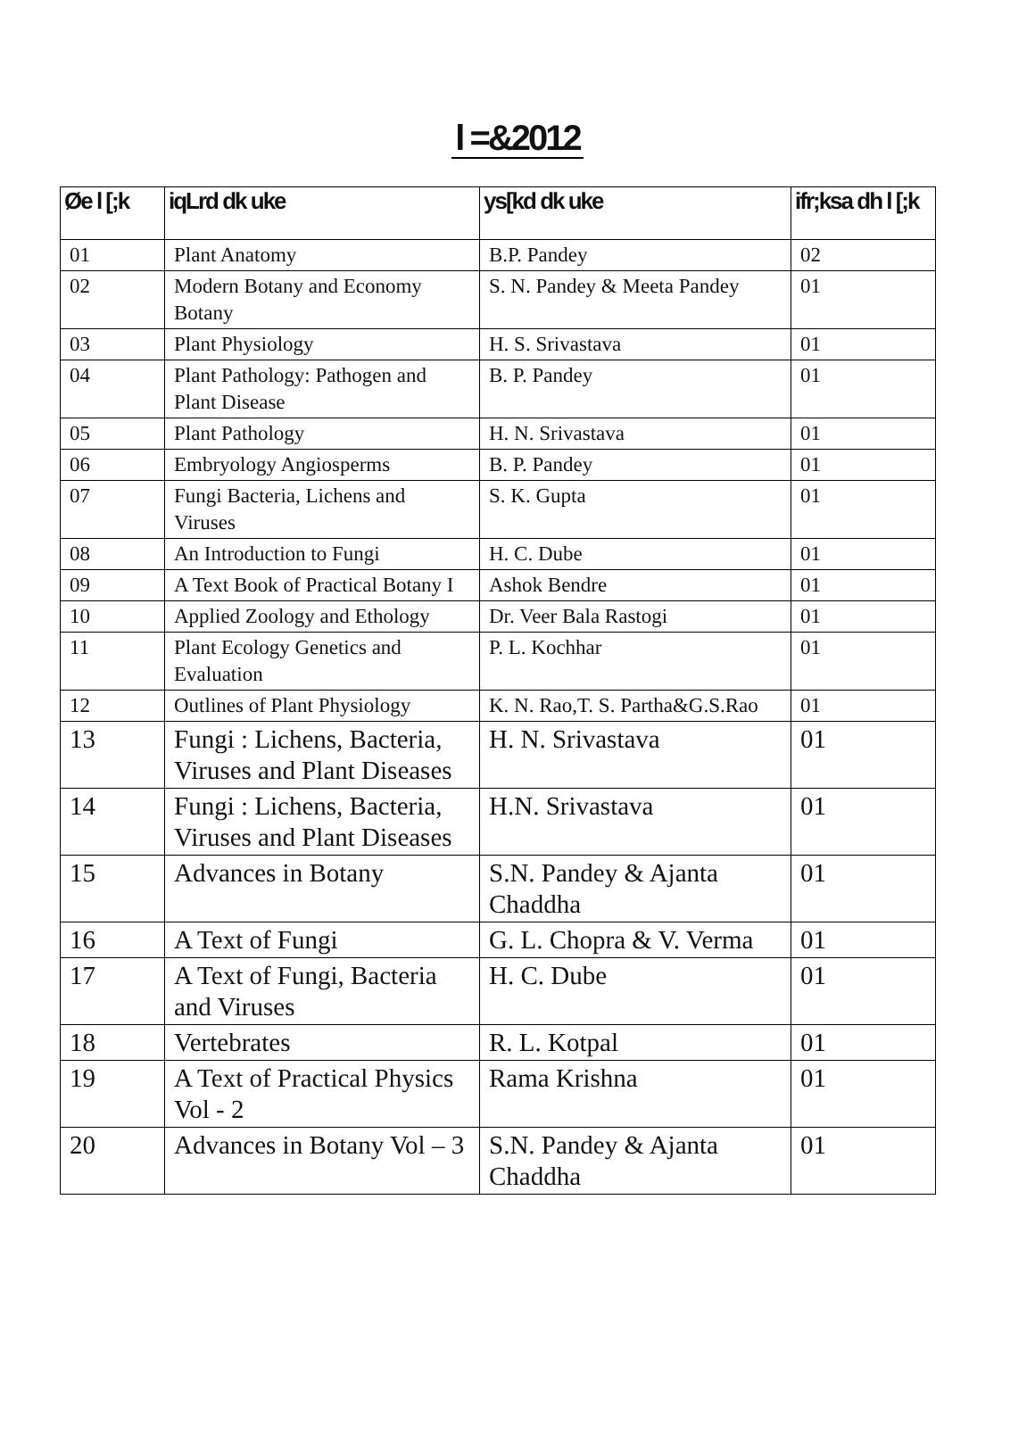l =&2012
| Øe l [;k | iqLrd dk uke | ys[kd dk uke | ifr;ksa dh l [;k |
| --- | --- | --- | --- |
| 01 | Plant Anatomy | B.P. Pandey | 02 |
| 02 | Modern Botany and Economy Botany | S. N. Pandey & Meeta Pandey | 01 |
| 03 | Plant Physiology | H. S. Srivastava | 01 |
| 04 | Plant Pathology: Pathogen and Plant Disease | B. P. Pandey | 01 |
| 05 | Plant Pathology | H. N. Srivastava | 01 |
| 06 | Embryology Angiosperms | B. P. Pandey | 01 |
| 07 | Fungi Bacteria, Lichens and Viruses | S. K. Gupta | 01 |
| 08 | An Introduction to Fungi | H. C. Dube | 01 |
| 09 | A Text Book of Practical Botany I | Ashok Bendre | 01 |
| 10 | Applied Zoology and Ethology | Dr. Veer Bala Rastogi | 01 |
| 11 | Plant Ecology Genetics and Evaluation | P. L. Kochhar | 01 |
| 12 | Outlines of Plant Physiology | K. N. Rao,T. S. Partha&G.S.Rao | 01 |
| 13 | Fungi : Lichens, Bacteria, Viruses and Plant Diseases | H. N. Srivastava | 01 |
| 14 | Fungi : Lichens, Bacteria, Viruses and Plant Diseases | H.N. Srivastava | 01 |
| 15 | Advances in Botany | S.N. Pandey & Ajanta Chaddha | 01 |
| 16 | A Text of Fungi | G. L. Chopra & V. Verma | 01 |
| 17 | A Text of Fungi, Bacteria and Viruses | H. C. Dube | 01 |
| 18 | Vertebrates | R. L. Kotpal | 01 |
| 19 | A Text of Practical Physics Vol - 2 | Rama Krishna | 01 |
| 20 | Advances in Botany Vol – 3 | S.N. Pandey & Ajanta Chaddha | 01 |